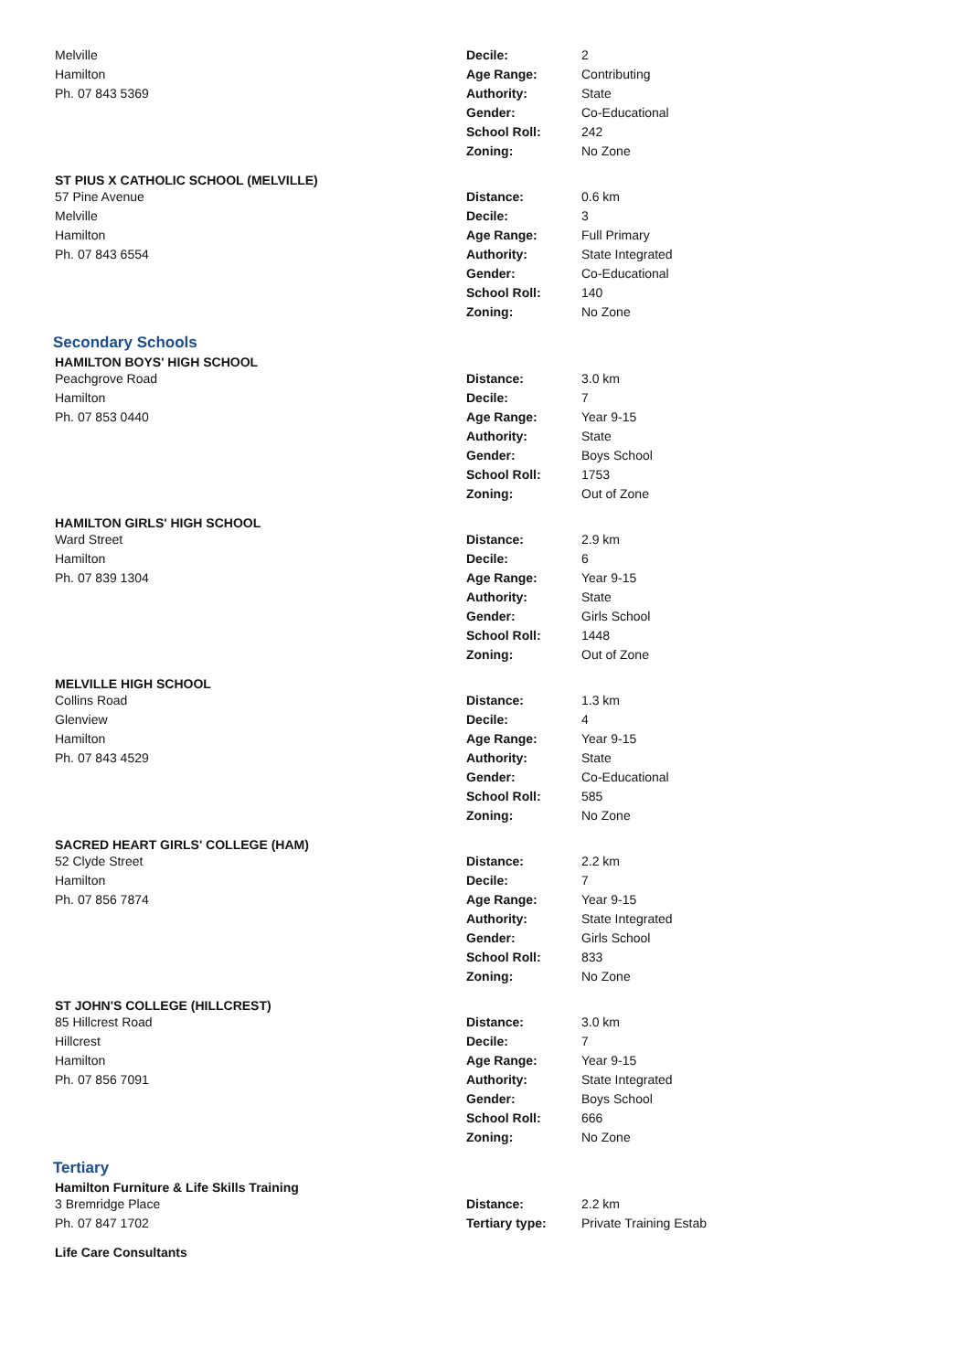Melville
Hamilton
Ph. 07 843 5369
| Decile: | 2 |
| Age Range: | Contributing |
| Authority: | State |
| Gender: | Co-Educational |
| School Roll: | 242 |
| Zoning: | No Zone |
ST PIUS X CATHOLIC SCHOOL (MELVILLE)
57 Pine Avenue
Melville
Hamilton
Ph. 07 843 6554
| Distance: | 0.6 km |
| Decile: | 3 |
| Age Range: | Full Primary |
| Authority: | State Integrated |
| Gender: | Co-Educational |
| School Roll: | 140 |
| Zoning: | No Zone |
Secondary Schools
HAMILTON BOYS' HIGH SCHOOL
Peachgrove Road
Hamilton
Ph. 07 853 0440
| Distance: | 3.0 km |
| Decile: | 7 |
| Age Range: | Year 9-15 |
| Authority: | State |
| Gender: | Boys School |
| School Roll: | 1753 |
| Zoning: | Out of Zone |
HAMILTON GIRLS' HIGH SCHOOL
Ward Street
Hamilton
Ph. 07 839 1304
| Distance: | 2.9 km |
| Decile: | 6 |
| Age Range: | Year 9-15 |
| Authority: | State |
| Gender: | Girls School |
| School Roll: | 1448 |
| Zoning: | Out of Zone |
MELVILLE HIGH SCHOOL
Collins Road
Glenview
Hamilton
Ph. 07 843 4529
| Distance: | 1.3 km |
| Decile: | 4 |
| Age Range: | Year 9-15 |
| Authority: | State |
| Gender: | Co-Educational |
| School Roll: | 585 |
| Zoning: | No Zone |
SACRED HEART GIRLS' COLLEGE (HAM)
52 Clyde Street
Hamilton
Ph. 07 856 7874
| Distance: | 2.2 km |
| Decile: | 7 |
| Age Range: | Year 9-15 |
| Authority: | State Integrated |
| Gender: | Girls School |
| School Roll: | 833 |
| Zoning: | No Zone |
ST JOHN'S COLLEGE (HILLCREST)
85 Hillcrest Road
Hillcrest
Hamilton
Ph. 07 856 7091
| Distance: | 3.0 km |
| Decile: | 7 |
| Age Range: | Year 9-15 |
| Authority: | State Integrated |
| Gender: | Boys School |
| School Roll: | 666 |
| Zoning: | No Zone |
Tertiary
Hamilton Furniture & Life Skills Training
3 Bremridge Place
Ph. 07 847 1702
| Distance: | 2.2 km |
| Tertiary type: | Private Training Estab |
Life Care Consultants